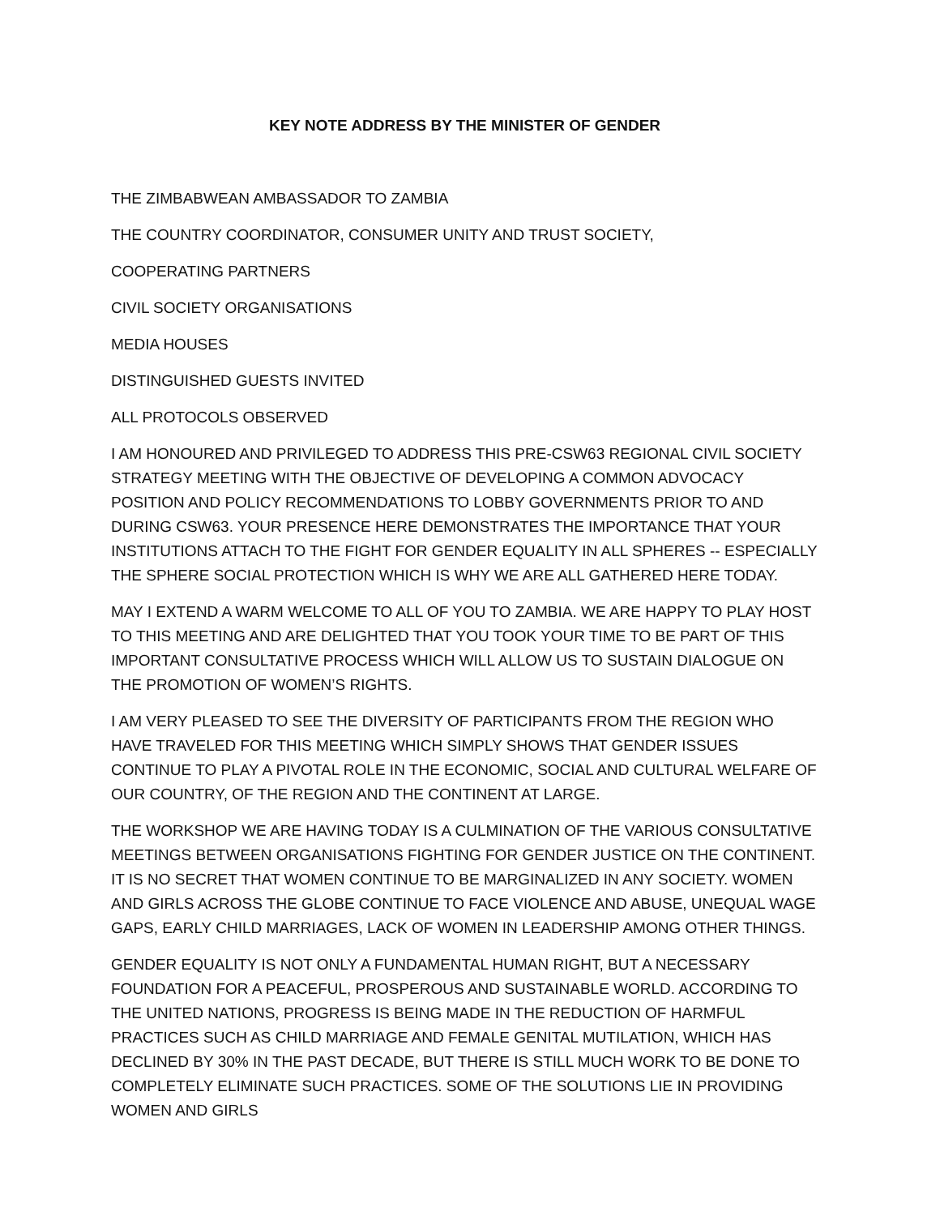KEY NOTE ADDRESS BY THE MINISTER OF GENDER
THE ZIMBABWEAN AMBASSADOR TO ZAMBIA
THE COUNTRY COORDINATOR, CONSUMER UNITY AND TRUST SOCIETY,
COOPERATING PARTNERS
CIVIL SOCIETY ORGANISATIONS
MEDIA HOUSES
DISTINGUISHED GUESTS INVITED
ALL PROTOCOLS OBSERVED
I AM HONOURED AND PRIVILEGED TO ADDRESS THIS PRE-CSW63 REGIONAL CIVIL SOCIETY STRATEGY MEETING WITH THE OBJECTIVE OF DEVELOPING A COMMON ADVOCACY POSITION AND POLICY RECOMMENDATIONS TO LOBBY GOVERNMENTS PRIOR TO AND DURING CSW63. YOUR PRESENCE HERE DEMONSTRATES THE IMPORTANCE THAT YOUR INSTITUTIONS ATTACH TO THE FIGHT FOR GENDER EQUALITY IN ALL SPHERES -- ESPECIALLY THE SPHERE SOCIAL PROTECTION WHICH IS WHY WE ARE ALL GATHERED HERE TODAY.
MAY I EXTEND A WARM WELCOME TO ALL OF YOU TO ZAMBIA. WE ARE HAPPY TO PLAY HOST TO THIS MEETING AND ARE DELIGHTED THAT YOU TOOK YOUR TIME TO BE PART OF THIS IMPORTANT CONSULTATIVE PROCESS WHICH WILL ALLOW US TO SUSTAIN DIALOGUE ON THE PROMOTION OF WOMEN’S RIGHTS.
I AM VERY PLEASED TO SEE THE DIVERSITY OF PARTICIPANTS FROM THE REGION WHO HAVE TRAVELED FOR THIS MEETING WHICH SIMPLY SHOWS THAT GENDER ISSUES CONTINUE TO PLAY A PIVOTAL ROLE IN THE ECONOMIC, SOCIAL AND CULTURAL WELFARE OF OUR COUNTRY, OF THE REGION AND THE CONTINENT AT LARGE.
THE WORKSHOP WE ARE HAVING TODAY IS A CULMINATION OF THE VARIOUS CONSULTATIVE MEETINGS BETWEEN ORGANISATIONS FIGHTING FOR GENDER JUSTICE ON THE CONTINENT. IT IS NO SECRET THAT WOMEN CONTINUE TO BE MARGINALIZED IN ANY SOCIETY. WOMEN AND GIRLS ACROSS THE GLOBE CONTINUE TO FACE VIOLENCE AND ABUSE, UNEQUAL WAGE GAPS, EARLY CHILD MARRIAGES, LACK OF WOMEN IN LEADERSHIP AMONG OTHER THINGS.
GENDER EQUALITY IS NOT ONLY A FUNDAMENTAL HUMAN RIGHT, BUT A NECESSARY FOUNDATION FOR A PEACEFUL, PROSPEROUS AND SUSTAINABLE WORLD. ACCORDING TO THE UNITED NATIONS, PROGRESS IS BEING MADE IN THE REDUCTION OF HARMFUL PRACTICES SUCH AS CHILD MARRIAGE AND FEMALE GENITAL MUTILATION, WHICH HAS DECLINED BY 30% IN THE PAST DECADE, BUT THERE IS STILL MUCH WORK TO BE DONE TO COMPLETELY ELIMINATE SUCH PRACTICES. SOME OF THE SOLUTIONS LIE IN PROVIDING WOMEN AND GIRLS